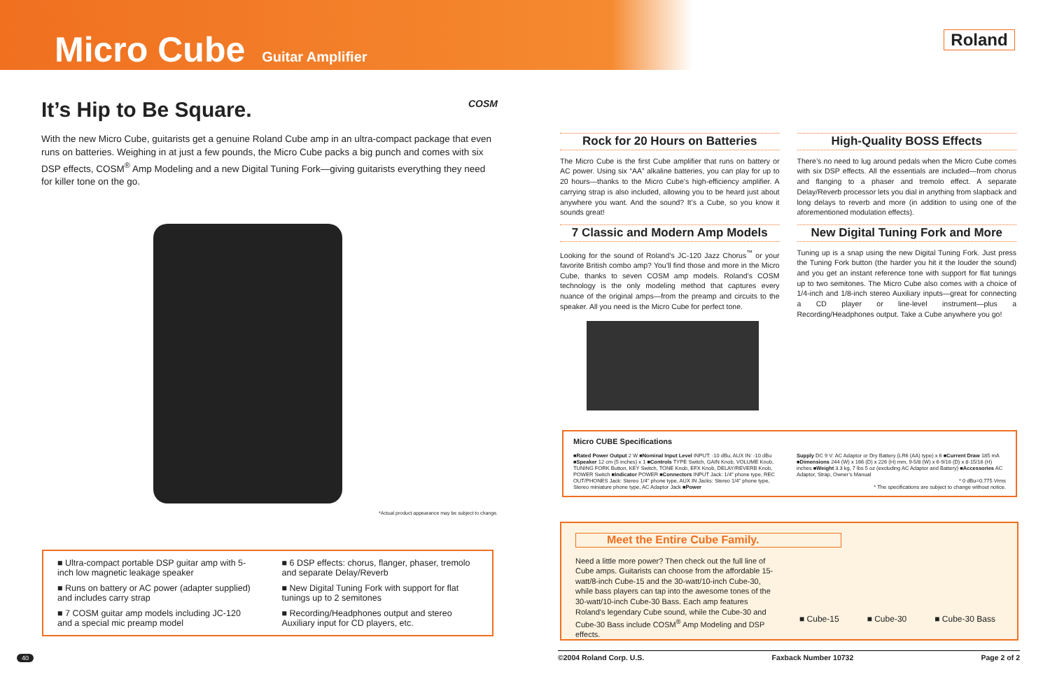Micro Cube Guitar Amplifier Roland
It’s Hip to Be Square. COSM
With the new Micro Cube, guitarists get a genuine Roland Cube amp in an ultra-compact package that even runs on batteries. Weighing in at just a few pounds, the Micro Cube packs a big punch and comes with six DSP effects, COSM<sup>®</sup> Amp Modeling and a new Digital Tuning Fork—giving guitarists everything they need for killer tone on the go.
*Actual product appearance may be subject to change.
■ Ultra-compact portable DSP guitar amp with 5-inch low magnetic leakage speaker
■ 6 DSP effects: chorus, flanger, phaser, tremolo and separate Delay/Reverb
■ Runs on battery or AC power (adapter supplied) and includes carry strap
■ New Digital Tuning Fork with support for flat tunings up to 2 semitones
■ 7 COSM guitar amp models including JC-120 and a special mic preamp model
■ Recording/Headphones output and stereo Auxiliary input for CD players, etc.
Rock for 20 Hours on Batteries
The Micro Cube is the first Cube amplifier that runs on battery or AC power. Using six “AA” alkaline batteries, you can play for up to 20 hours—thanks to the Micro Cube’s high-efficiency amplifier. A carrying strap is also included, allowing you to be heard just about anywhere you want. And the sound? It’s a Cube, so you know it sounds great!
High-Quality BOSS Effects
There’s no need to lug around pedals when the Micro Cube comes with six DSP effects. All the essentials are included—from chorus and flanging to a phaser and tremolo effect. A separate Delay/Reverb processor lets you dial in anything from slapback and long delays to reverb and more (in addition to using one of the aforementioned modulation effects).
7 Classic and Modern Amp Models
Looking for the sound of Roland’s JC-120 Jazz Chorus<sup>™</sup> or your favorite British combo amp? You’ll find those and more in the Micro Cube, thanks to seven COSM amp models. Roland’s COSM technology is the only modeling method that captures every nuance of the original amps—from the preamp and circuits to the speaker. All you need is the Micro Cube for perfect tone.
New Digital Tuning Fork and More
Tuning up is a snap using the new Digital Tuning Fork. Just press the Tuning Fork button (the harder you hit it the louder the sound) and you get an instant reference tone with support for flat tunings up to two semitones. The Micro Cube also comes with a choice of 1/4-inch and 1/8-inch stereo Auxiliary inputs—great for connecting a CD player or line-level instrument—plus a Recording/Headphones output. Take a Cube anywhere you go!
Micro CUBE Specifications
■Rated Power Output 2 W ■Nominal Input Level INPUT: -10 dBu, AUX IN: -10 dBu ■Speaker 12 cm (5 inches) x 1 ■Controls TYPE Switch, GAIN Knob, VOLUME Knob, TUNING FORK Button, KEY Switch, TONE Knob, EFX Knob, DELAY/REVERB Knob, POWER Switch ■Indicator POWER ■Connectors INPUT Jack: 1/4" phone type, REC OUT/PHONES Jack: Stereo 1/4" phone type, AUX IN Jacks: Stereo 1/4" phone type, Stereo miniature phone type, AC Adaptor Jack ■Power
Supply DC 9 V: AC Adaptor or Dry Battery (LR6 (AA) type) x 6 ■Current Draw 185 mA ■Dimensions 244 (W) x 166 (D) x 226 (H) mm, 9-5/8 (W) x 6-9/16 (D) x 8-15/16 (H) inches ■Weight 3.3 kg, 7 lbs 5 oz (excluding AC Adaptor and Battery) ■Accessories AC Adaptor, Strap, Owner’s Manual
* 0 dBu=0.775 Vrms
* The specifications are subject to change without notice.
Meet the Entire Cube Family.
Need a little more power? Then check out the full line of Cube amps. Guitarists can choose from the affordable 15-watt/8-inch Cube-15 and the 30-watt/10-inch Cube-30, while bass players can tap into the awesome tones of the 30-watt/10-inch Cube-30 Bass. Each amp features Roland’s legendary Cube sound, while the Cube-30 and Cube-30 Bass include COSM<sup>®</sup> Amp Modeling and DSP effects.
■ Cube-15 ■ Cube-30 ■ Cube-30 Bass
©2004 Roland Corp. U.S. Faxback Number 10732 Page 2 of 2
40